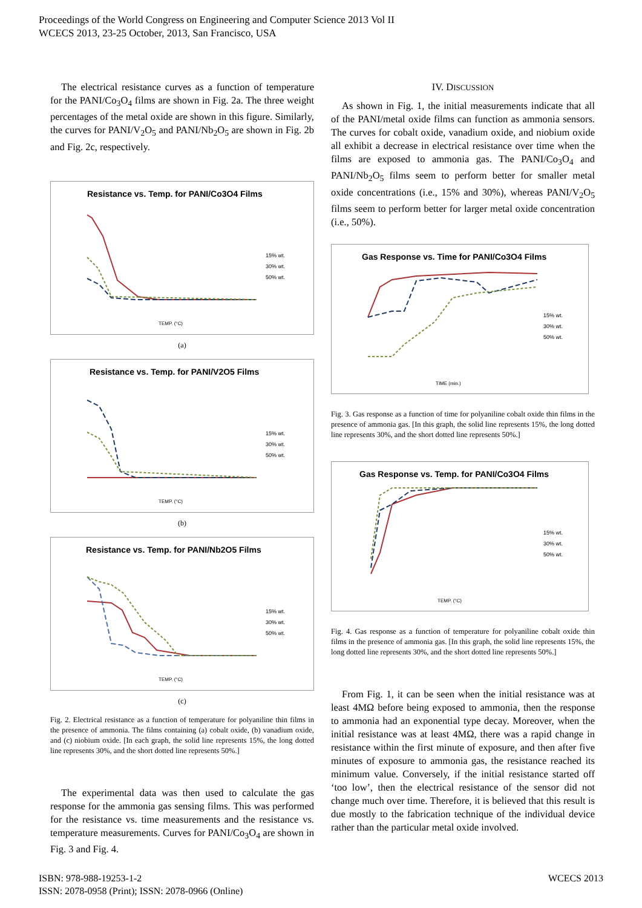Proceedings of the World Congress on Engineering and Computer Science 2013 Vol II
WCECS 2013, 23-25 October, 2013, San Francisco, USA
The electrical resistance curves as a function of temperature for the PANI/Co<sub>3</sub>O<sub>4</sub> films are shown in Fig. 2a. The three weight percentages of the metal oxide are shown in this figure. Similarly, the curves for PANI/V<sub>2</sub>O<sub>5</sub> and PANI/Nb<sub>2</sub>O<sub>5</sub> are shown in Fig. 2b and Fig. 2c, respectively.
Resistance vs. Temp. for PANI/Co3O4 Films
15% wt.
30% wt.
50% wt.
TEMP. (°C)
(a)
Resistance vs. Temp. for PANI/V2O5 Films
15% wt.
30% wt.
50% wt.
TEMP. (°C)
(b)
Resistance vs. Temp. for PANI/Nb2O5 Films
15% wt.
30% wt.
50% wt.
TEMP. (°C)
(c)
Fig. 2. Electrical resistance as a function of temperature for polyaniline thin films in the presence of ammonia. The films containing (a) cobalt oxide, (b) vanadium oxide, and (c) niobium oxide. [In each graph, the solid line represents 15%, the long dotted line represents 30%, and the short dotted line represents 50%.]
The experimental data was then used to calculate the gas response for the ammonia gas sensing films. This was performed for the resistance vs. time measurements and the resistance vs. temperature measurements. Curves for PANI/Co<sub>3</sub>O<sub>4</sub> are shown in Fig. 3 and Fig. 4.
IV. DISCUSSION
As shown in Fig. 1, the initial measurements indicate that all of the PANI/metal oxide films can function as ammonia sensors. The curves for cobalt oxide, vanadium oxide, and niobium oxide all exhibit a decrease in electrical resistance over time when the films are exposed to ammonia gas. The PANI/Co<sub>3</sub>O<sub>4</sub> and PANI/Nb<sub>2</sub>O<sub>5</sub> films seem to perform better for smaller metal oxide concentrations (i.e., 15% and 30%), whereas PANI/V<sub>2</sub>O<sub>5</sub> films seem to perform better for larger metal oxide concentration (i.e., 50%).
Gas Response vs. Time for PANI/Co3O4 Films
15% wt.
30% wt.
50% wt.
TIME (min.)
Fig. 3. Gas response as a function of time for polyaniline cobalt oxide thin films in the presence of ammonia gas. [In this graph, the solid line represents 15%, the long dotted line represents 30%, and the short dotted line represents 50%.]
Gas Response vs. Temp. for PANI/Co3O4 Films
15% wt.
30% wt.
50% wt.
TEMP. (°C)
Fig. 4. Gas response as a function of temperature for polyaniline cobalt oxide thin films in the presence of ammonia gas. [In this graph, the solid line represents 15%, the long dotted line represents 30%, and the short dotted line represents 50%.]
From Fig. 1, it can be seen when the initial resistance was at least 4MΩ before being exposed to ammonia, then the response to ammonia had an exponential type decay. Moreover, when the initial resistance was at least 4MΩ, there was a rapid change in resistance within the first minute of exposure, and then after five minutes of exposure to ammonia gas, the resistance reached its minimum value. Conversely, if the initial resistance started off ‘too low’, then the electrical resistance of the sensor did not change much over time. Therefore, it is believed that this result is due mostly to the fabrication technique of the individual device rather than the particular metal oxide involved.
ISBN: 978-988-19253-1-2
ISSN: 2078-0958 (Print); ISSN: 2078-0966 (Online)
WCECS 2013